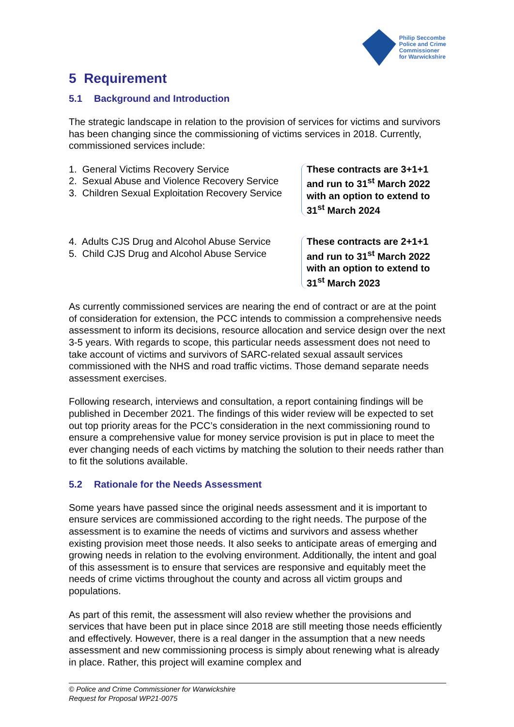Philip Seccombe
Police and Crime
Commissioner
for Warwickshire
5 Requirement
5.1 Background and Introduction
The strategic landscape in relation to the provision of services for victims and survivors has been changing since the commissioning of victims services in 2018. Currently, commissioned services include:
1. General Victims Recovery Service
2. Sexual Abuse and Violence Recovery Service
3. Children Sexual Exploitation Recovery Service
These contracts are 3+1+1
and run to 31<sup>st</sup> March 2022
with an option to extend to
31<sup>st</sup> March 2024
4. Adults CJS Drug and Alcohol Abuse Service
5. Child CJS Drug and Alcohol Abuse Service
These contracts are 2+1+1
and run to 31<sup>st</sup> March 2022
with an option to extend to
31<sup>st</sup> March 2023
As currently commissioned services are nearing the end of contract or are at the point of consideration for extension, the PCC intends to commission a comprehensive needs assessment to inform its decisions, resource allocation and service design over the next 3-5 years. With regards to scope, this particular needs assessment does not need to take account of victims and survivors of SARC-related sexual assault services commissioned with the NHS and road traffic victims. Those demand separate needs assessment exercises.
Following research, interviews and consultation, a report containing findings will be published in December 2021. The findings of this wider review will be expected to set out top priority areas for the PCC’s consideration in the next commissioning round to ensure a comprehensive value for money service provision is put in place to meet the ever changing needs of each victims by matching the solution to their needs rather than to fit the solutions available.
5.2 Rationale for the Needs Assessment
Some years have passed since the original needs assessment and it is important to ensure services are commissioned according to the right needs. The purpose of the assessment is to examine the needs of victims and survivors and assess whether existing provision meet those needs. It also seeks to anticipate areas of emerging and growing needs in relation to the evolving environment. Additionally, the intent and goal of this assessment is to ensure that services are responsive and equitably meet the needs of crime victims throughout the county and across all victim groups and populations.
As part of this remit, the assessment will also review whether the provisions and services that have been put in place since 2018 are still meeting those needs efficiently and effectively. However, there is a real danger in the assumption that a new needs assessment and new commissioning process is simply about renewing what is already in place. Rather, this project will examine complex and
© Police and Crime Commissioner for Warwickshire
Request for Proposal WP21-0075